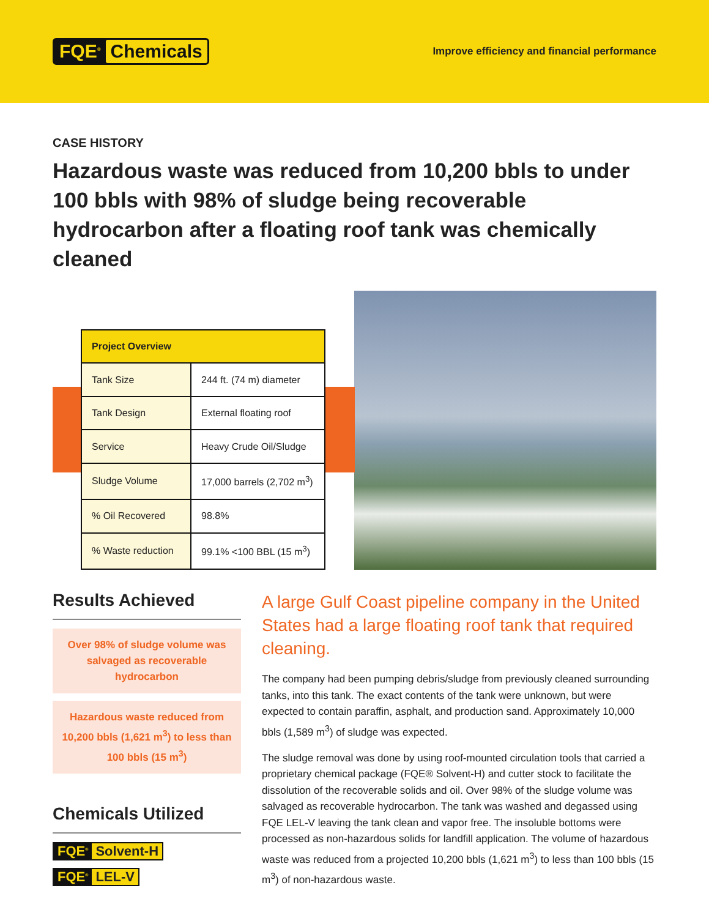FQE<sup>®</sup> Chemicals
Improve efficiency and financial performance
CASE HISTORY
Hazardous waste was reduced from 10,200 bbls to under 100 bbls with 98% of sludge being recoverable hydrocarbon after a floating roof tank was chemically cleaned
| Project Overview | |
| --- | --- |
| Tank Size | 244 ft. (74 m) diameter |
| Tank Design | External floating roof |
| Service | Heavy Crude Oil/Sludge |
| Sludge Volume | 17,000 barrels (2,702 m<sup>3</sup>) |
| % Oil Recovered | 98.8% |
| % Waste reduction | 99.1% <100 BBL (15 m<sup>3</sup>) |
Results Achieved
Over 98% of sludge volume was salvaged as recoverable hydrocarbon
Hazardous waste reduced from 10,200 bbls (1,621 m<sup>3</sup>) to less than 100 bbls (15 m<sup>3</sup>)
Chemicals Utilized
FQE<sup>®</sup> Solvent-H
FQE<sup>®</sup> LEL-V
A large Gulf Coast pipeline company in the United States had a large floating roof tank that required cleaning.
The company had been pumping debris/sludge from previously cleaned surrounding tanks, into this tank. The exact contents of the tank were unknown, but were expected to contain paraffin, asphalt, and production sand. Approximately 10,000 bbls (1,589 m<sup>3</sup>) of sludge was expected.
The sludge removal was done by using roof-mounted circulation tools that carried a proprietary chemical package (FQE® Solvent-H) and cutter stock to facilitate the dissolution of the recoverable solids and oil. Over 98% of the sludge volume was salvaged as recoverable hydrocarbon. The tank was washed and degassed using FQE LEL-V leaving the tank clean and vapor free. The insoluble bottoms were processed as non-hazardous solids for landfill application. The volume of hazardous waste was reduced from a projected 10,200 bbls (1,621 m<sup>3</sup>) to less than 100 bbls (15 m<sup>3</sup>) of non-hazardous waste.